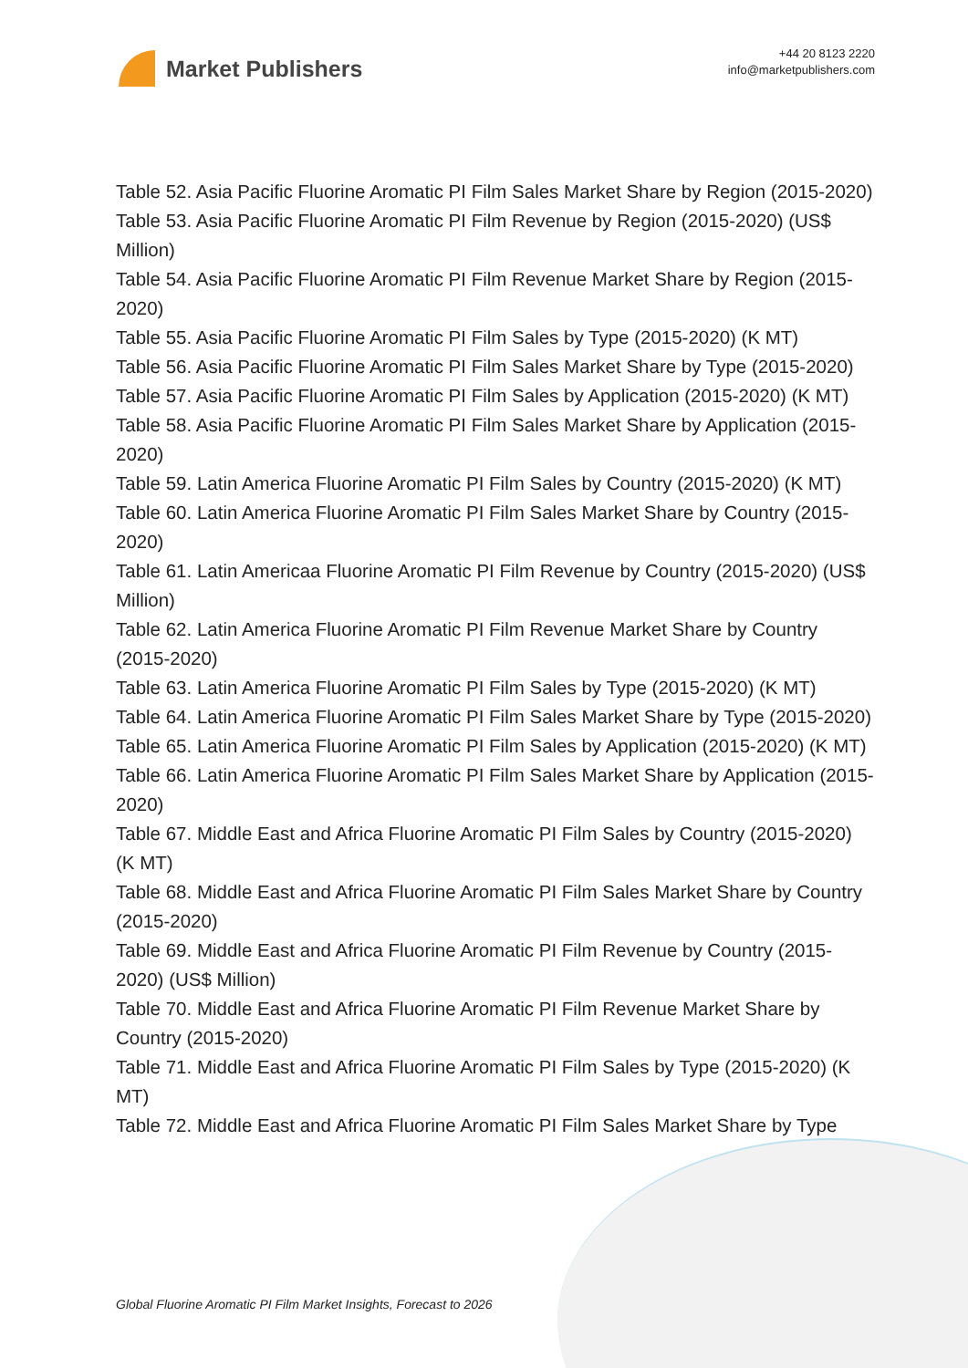Market Publishers
+44 20 8123 2220
info@marketpublishers.com
Table 52. Asia Pacific Fluorine Aromatic PI Film Sales Market Share by Region (2015-2020)
Table 53. Asia Pacific Fluorine Aromatic PI Film Revenue by Region (2015-2020) (US$ Million)
Table 54. Asia Pacific Fluorine Aromatic PI Film Revenue Market Share by Region (2015-2020)
Table 55. Asia Pacific Fluorine Aromatic PI Film Sales by Type (2015-2020) (K MT)
Table 56. Asia Pacific Fluorine Aromatic PI Film Sales Market Share by Type (2015-2020)
Table 57. Asia Pacific Fluorine Aromatic PI Film Sales by Application (2015-2020) (K MT)
Table 58. Asia Pacific Fluorine Aromatic PI Film Sales Market Share by Application (2015-2020)
Table 59. Latin America Fluorine Aromatic PI Film Sales by Country (2015-2020) (K MT)
Table 60. Latin America Fluorine Aromatic PI Film Sales Market Share by Country (2015-2020)
Table 61. Latin Americaa Fluorine Aromatic PI Film Revenue by Country (2015-2020) (US$ Million)
Table 62. Latin America Fluorine Aromatic PI Film Revenue Market Share by Country (2015-2020)
Table 63. Latin America Fluorine Aromatic PI Film Sales by Type (2015-2020) (K MT)
Table 64. Latin America Fluorine Aromatic PI Film Sales Market Share by Type (2015-2020)
Table 65. Latin America Fluorine Aromatic PI Film Sales by Application (2015-2020) (K MT)
Table 66. Latin America Fluorine Aromatic PI Film Sales Market Share by Application (2015-2020)
Table 67. Middle East and Africa Fluorine Aromatic PI Film Sales by Country (2015-2020) (K MT)
Table 68. Middle East and Africa Fluorine Aromatic PI Film Sales Market Share by Country (2015-2020)
Table 69. Middle East and Africa Fluorine Aromatic PI Film Revenue by Country (2015-2020) (US$ Million)
Table 70. Middle East and Africa Fluorine Aromatic PI Film Revenue Market Share by Country (2015-2020)
Table 71. Middle East and Africa Fluorine Aromatic PI Film Sales by Type (2015-2020) (K MT)
Table 72. Middle East and Africa Fluorine Aromatic PI Film Sales Market Share by Type
Global Fluorine Aromatic PI Film Market Insights, Forecast to 2026